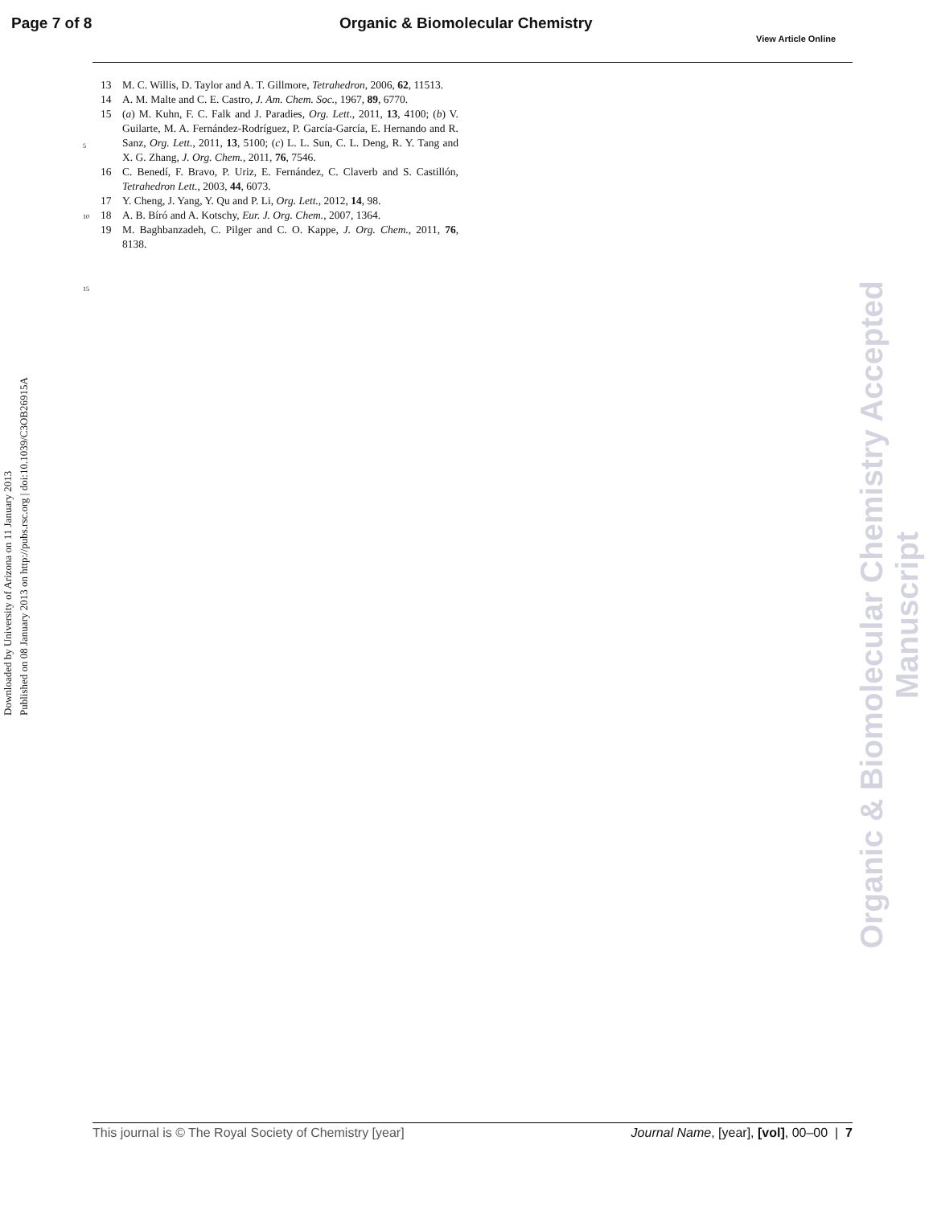Page 7 of 8 Organic & Biomolecular Chemistry
View Article Online
Downloaded by University of Arizona on 11 January 2013
Published on 08 January 2013 on http://pubs.rsc.org | doi:10.1039/C3OB26915A
5
10
15
13 M. C. Willis, D. Taylor and A. T. Gillmore, Tetrahedron, 2006, 62, 11513.
14 A. M. Malte and C. E. Castro, J. Am. Chem. Soc., 1967, 89, 6770.
15 (a) M. Kuhn, F. C. Falk and J. Paradies, Org. Lett., 2011, 13, 4100; (b) V. Guilarte, M. A. Fernández-Rodríguez, P. García-García, E. Hernando and R. Sanz, Org. Lett., 2011, 13, 5100; (c) L. L. Sun, C. L. Deng, R. Y. Tang and X. G. Zhang, J. Org. Chem., 2011, 76, 7546.
16 C. Benedí, F. Bravo, P. Uriz, E. Fernández, C. Claverb and S. Castillón, Tetrahedron Lett., 2003, 44, 6073.
17 Y. Cheng, J. Yang, Y. Qu and P. Li, Org. Lett., 2012, 14, 98.
18 A. B. Bíró and A. Kotschy, Eur. J. Org. Chem., 2007, 1364.
19 M. Baghbanzadeh, C. Pilger and C. O. Kappe, J. Org. Chem., 2011, 76, 8138.
Organic & Biomolecular Chemistry Accepted Manuscript
This journal is © The Royal Society of Chemistry [year] Journal Name, [year], [vol], 00–00 | 7